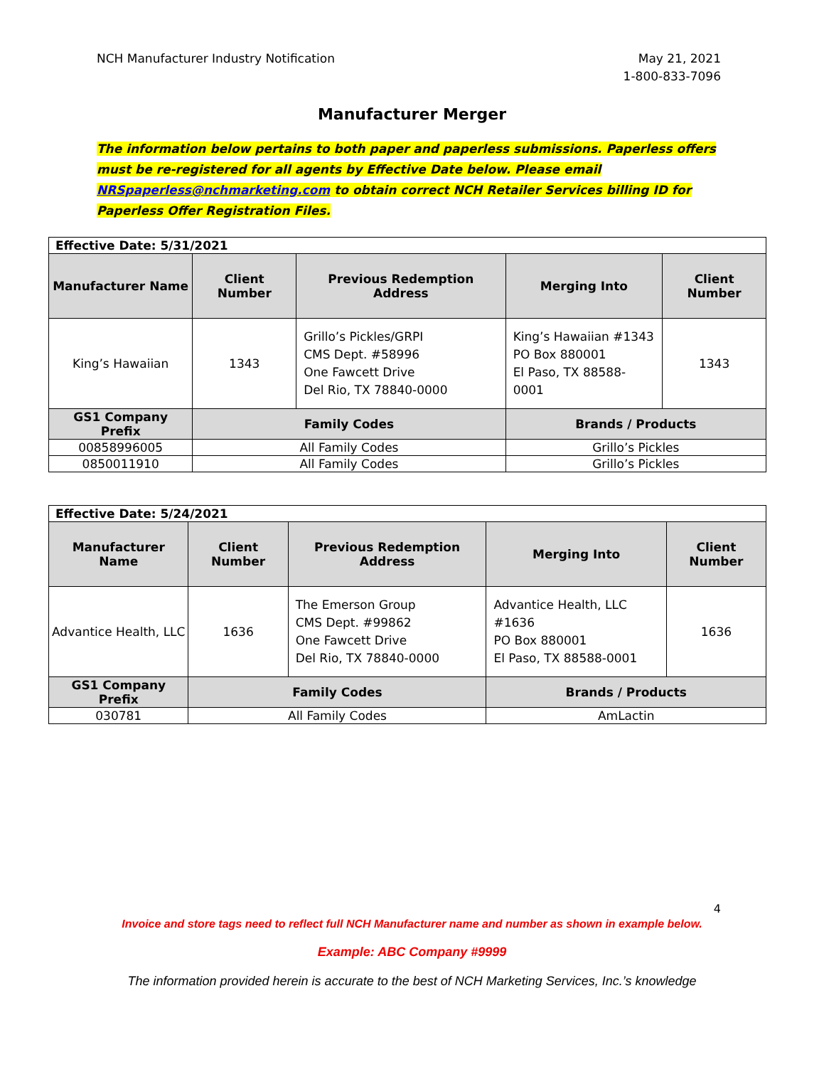NCH Manufacturer Industry Notification
May 21, 2021
1-800-833-7096
Manufacturer Merger
The information below pertains to both paper and paperless submissions. Paperless offers must be re-registered for all agents by Effective Date below. Please email NRSpaperless@nchmarketing.com to obtain correct NCH Retailer Services billing ID for Paperless Offer Registration Files.
| Effective Date: 5/31/2021 | | | | |
| Manufacturer Name | Client Number | Previous Redemption Address | Merging Into | Client Number |
| King’s Hawaiian | 1343 | Grillo’s Pickles/GRPI CMS Dept. #58996 One Fawcett Drive Del Rio, TX 78840-0000 | King’s Hawaiian #1343 PO Box 880001 El Paso, TX 88588-0001 | 1343 |
| GS1 Company Prefix | Family Codes | | Brands / Products | |
| 00858996005 | All Family Codes | | Grillo’s Pickles | |
| 0850011910 | All Family Codes | | Grillo’s Pickles | |
| Effective Date: 5/24/2021 | | | | |
| Manufacturer Name | Client Number | Previous Redemption Address | Merging Into | Client Number |
| Advantice Health, LLC | 1636 | The Emerson Group CMS Dept. #99862 One Fawcett Drive Del Rio, TX 78840-0000 | Advantice Health, LLC #1636 PO Box 880001 El Paso, TX 88588-0001 | 1636 |
| GS1 Company Prefix | Family Codes | | Brands / Products | |
| 030781 | All Family Codes | | AmLactin | |
4
Invoice and store tags need to reflect full NCH Manufacturer name and number as shown in example below.
Example: ABC Company #9999
The information provided herein is accurate to the best of NCH Marketing Services, Inc.’s knowledge